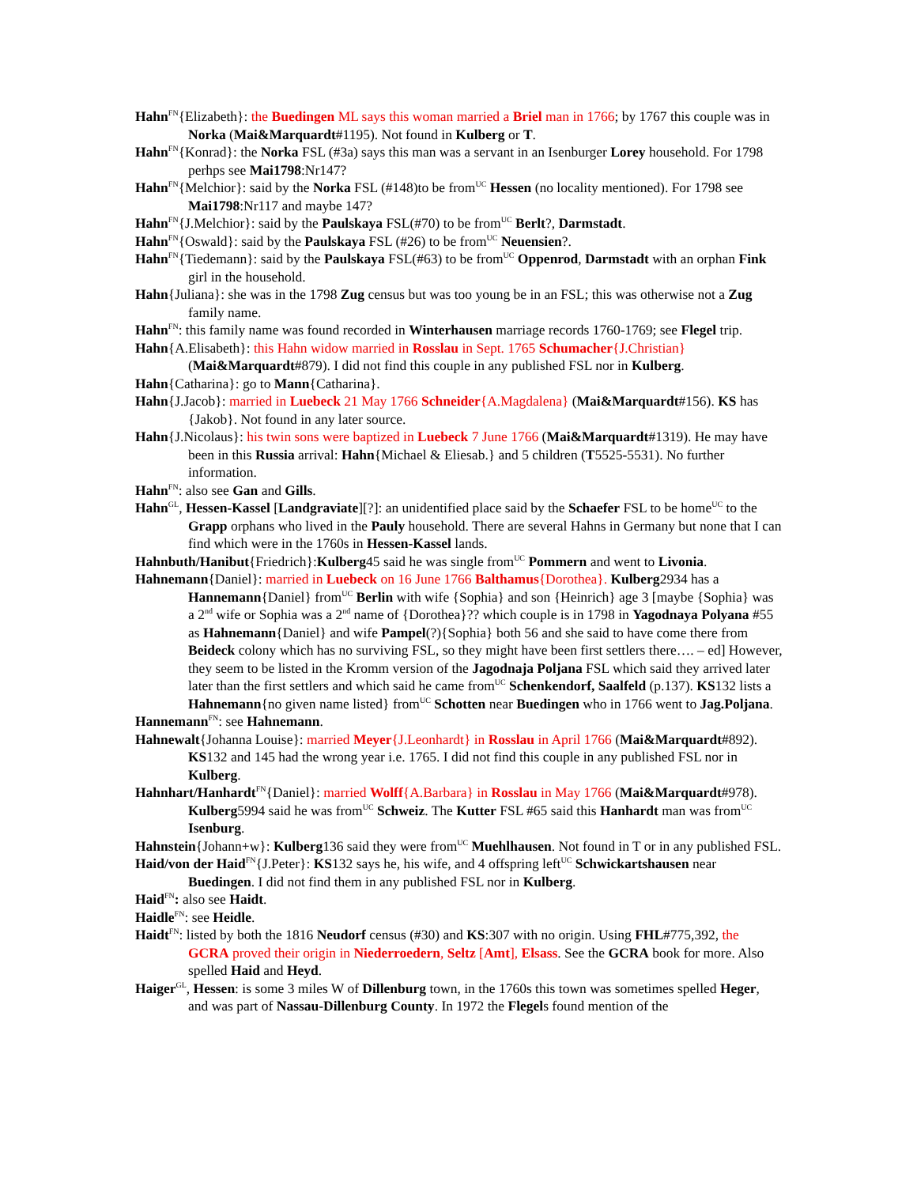Hahn<sup>FN</sup>{Elizabeth}: the Buedingen ML says this woman married a Briel man in 1766; by 1767 this couple was in Norka (Mai&Marquardt#1195). Not found in Kulberg or T.
Hahn<sup>FN</sup>{Konrad}: the Norka FSL (#3a) says this man was a servant in an Isenburger Lorey household. For 1798 perhps see Mai1798:Nr147?
Hahn<sup>FN</sup>{Melchior}: said by the Norka FSL (#148)to be from<sup>UC</sup> Hessen (no locality mentioned). For 1798 see Mai1798:Nr117 and maybe 147?
Hahn<sup>FN</sup>{J.Melchior}: said by the Paulskaya FSL(#70) to be from<sup>UC</sup> Berlt?, Darmstadt.
Hahn<sup>FN</sup>{Oswald}: said by the Paulskaya FSL (#26) to be from<sup>UC</sup> Neuensien?.
Hahn<sup>FN</sup>{Tiedemann}: said by the Paulskaya FSL(#63) to be from<sup>UC</sup> Oppenrod, Darmstadt with an orphan Fink girl in the household.
Hahn{Juliana}: she was in the 1798 Zug census but was too young be in an FSL; this was otherwise not a Zug family name.
Hahn<sup>FN</sup>: this family name was found recorded in Winterhausen marriage records 1760-1769; see Flegel trip.
Hahn{A.Elisabeth}: this Hahn widow married in Rosslau in Sept. 1765 Schumacher{J.Christian} (Mai&Marquardt#879). I did not find this couple in any published FSL nor in Kulberg.
Hahn{Catharina}: go to Mann{Catharina}.
Hahn{J.Jacob}: married in Luebeck 21 May 1766 Schneider{A.Magdalena} (Mai&Marquardt#156). KS has {Jakob}. Not found in any later source.
Hahn{J.Nicolaus}: his twin sons were baptized in Luebeck 7 June 1766 (Mai&Marquardt#1319). He may have been in this Russia arrival: Hahn{Michael & Eliesab.} and 5 children (T5525-5531). No further information.
Hahn<sup>FN</sup>: also see Gan and Gills.
Hahn<sup>GL</sup>, Hessen-Kassel [Landgraviate][?]: an unidentified place said by the Schaefer FSL to be home<sup>UC</sup> to the Grapp orphans who lived in the Pauly household. There are several Hahns in Germany but none that I can find which were in the 1760s in Hessen-Kassel lands.
Hahnbuth/Hanibut{Friedrich}:Kulberg45 said he was single from<sup>UC</sup> Pommern and went to Livonia.
Hahnemann{Daniel}: married in Luebeck on 16 June 1766 Balthamus{Dorothea}. Kulberg2934 has a Hannemann{Daniel} from<sup>UC</sup> Berlin with wife {Sophia} and son {Heinrich} age 3 [maybe {Sophia} was a 2<sup>nd</sup> wife or Sophia was a 2<sup>nd</sup> name of {Dorothea}?? which couple is in 1798 in Yagodnaya Polyana #55 as Hahnemann{Daniel} and wife Pampel(?){Sophia} both 56 and she said to have come there from Beideck colony which has no surviving FSL, so they might have been first settlers there…. – ed] However, they seem to be listed in the Kromm version of the Jagodnaja Poljana FSL which said they arrived later later than the first settlers and which said he came from<sup>UC</sup> Schenkendorf, Saalfeld (p.137). KS132 lists a Hahnemann{no given name listed} from<sup>UC</sup> Schotten near Buedingen who in 1766 went to Jag.Poljana.
Hannemann<sup>FN</sup>: see Hahnemann.
Hahnewalt{Johanna Louise}: married Meyer{J.Leonhardt} in Rosslau in April 1766 (Mai&Marquardt#892). KS132 and 145 had the wrong year i.e. 1765. I did not find this couple in any published FSL nor in Kulberg.
Hahnhart/Hanhardt<sup>FN</sup>{Daniel}: married Wolff{A.Barbara} in Rosslau in May 1766 (Mai&Marquardt#978). Kulberg5994 said he was from<sup>UC</sup> Schweiz. The Kutter FSL #65 said this Hanhardt man was from<sup>UC</sup> Isenburg.
Hahnstein{Johann+w}: Kulberg136 said they were from<sup>UC</sup> Muehlhausen. Not found in T or in any published FSL.
Haid/von der Haid<sup>FN</sup>{J.Peter}: KS132 says he, his wife, and 4 offspring left<sup>UC</sup> Schwickartshausen near Buedingen. I did not find them in any published FSL nor in Kulberg.
Haid<sup>FN</sup>: also see Haidt.
Haidle<sup>FN</sup>: see Heidle.
Haidt<sup>FN</sup>: listed by both the 1816 Neudorf census (#30) and KS:307 with no origin. Using FHL#775,392, the GCRA proved their origin in Niederroedern, Seltz [Amt], Elsass. See the GCRA book for more. Also spelled Haid and Heyd.
Haiger<sup>GL</sup>, Hessen: is some 3 miles W of Dillenburg town, in the 1760s this town was sometimes spelled Heger, and was part of Nassau-Dillenburg County. In 1972 the Flegels found mention of the